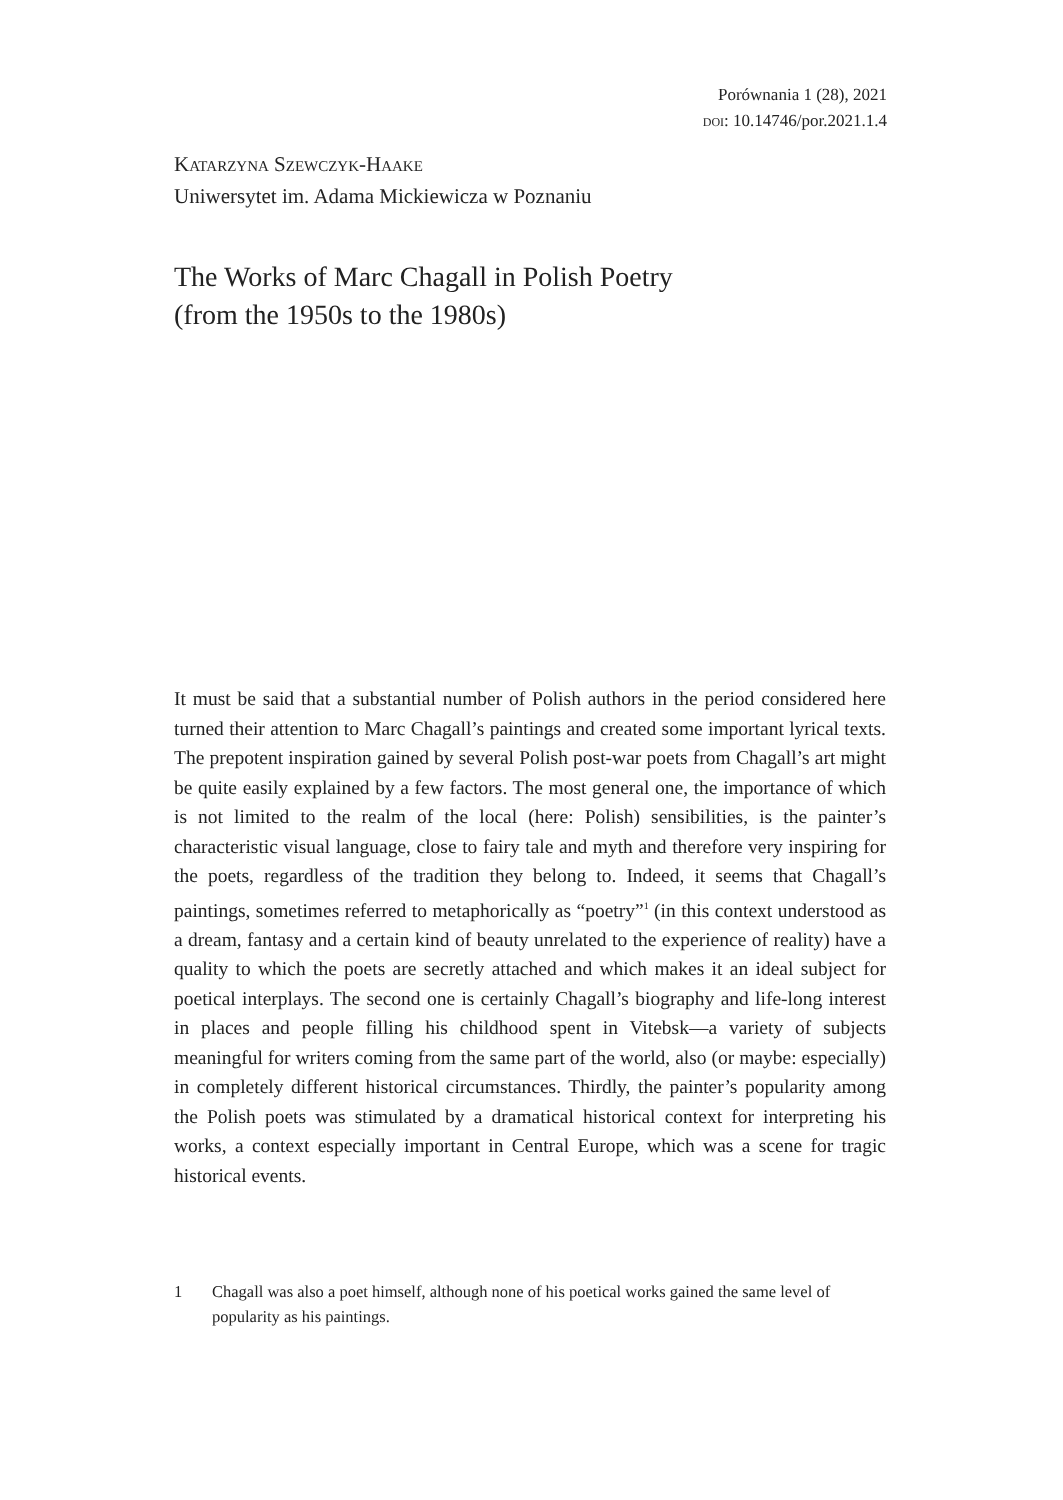Porównania 1 (28), 2021
doi: 10.14746/por.2021.1.4
Katarzyna Szewczyk-Haake
Uniwersytet im. Adama Mickiewicza w Poznaniu
The Works of Marc Chagall in Polish Poetry
(from the 1950s to the 1980s)
It must be said that a substantial number of Polish authors in the period considered here turned their attention to Marc Chagall’s paintings and created some important lyrical texts. The prepotent inspiration gained by several Polish post-war poets from Chagall’s art might be quite easily explained by a few factors. The most general one, the importance of which is not limited to the realm of the local (here: Polish) sensibilities, is the painter’s characteristic visual language, close to fairy tale and myth and therefore very inspiring for the poets, regardless of the tradition they belong to. Indeed, it seems that Chagall’s paintings, sometimes referred to metaphorically as “poetry”<sup>1</sup> (in this context understood as a dream, fantasy and a certain kind of beauty unrelated to the experience of reality) have a quality to which the poets are secretly attached and which makes it an ideal subject for poetical interplays. The second one is certainly Chagall’s biography and life-long interest in places and people filling his childhood spent in Vitebsk—a variety of subjects meaningful for writers coming from the same part of the world, also (or maybe: especially) in completely different historical circumstances. Thirdly, the painter’s popularity among the Polish poets was stimulated by a dramatical historical context for interpreting his works, a context especially important in Central Europe, which was a scene for tragic historical events.
1 Chagall was also a poet himself, although none of his poetical works gained the same level of popularity as his paintings.